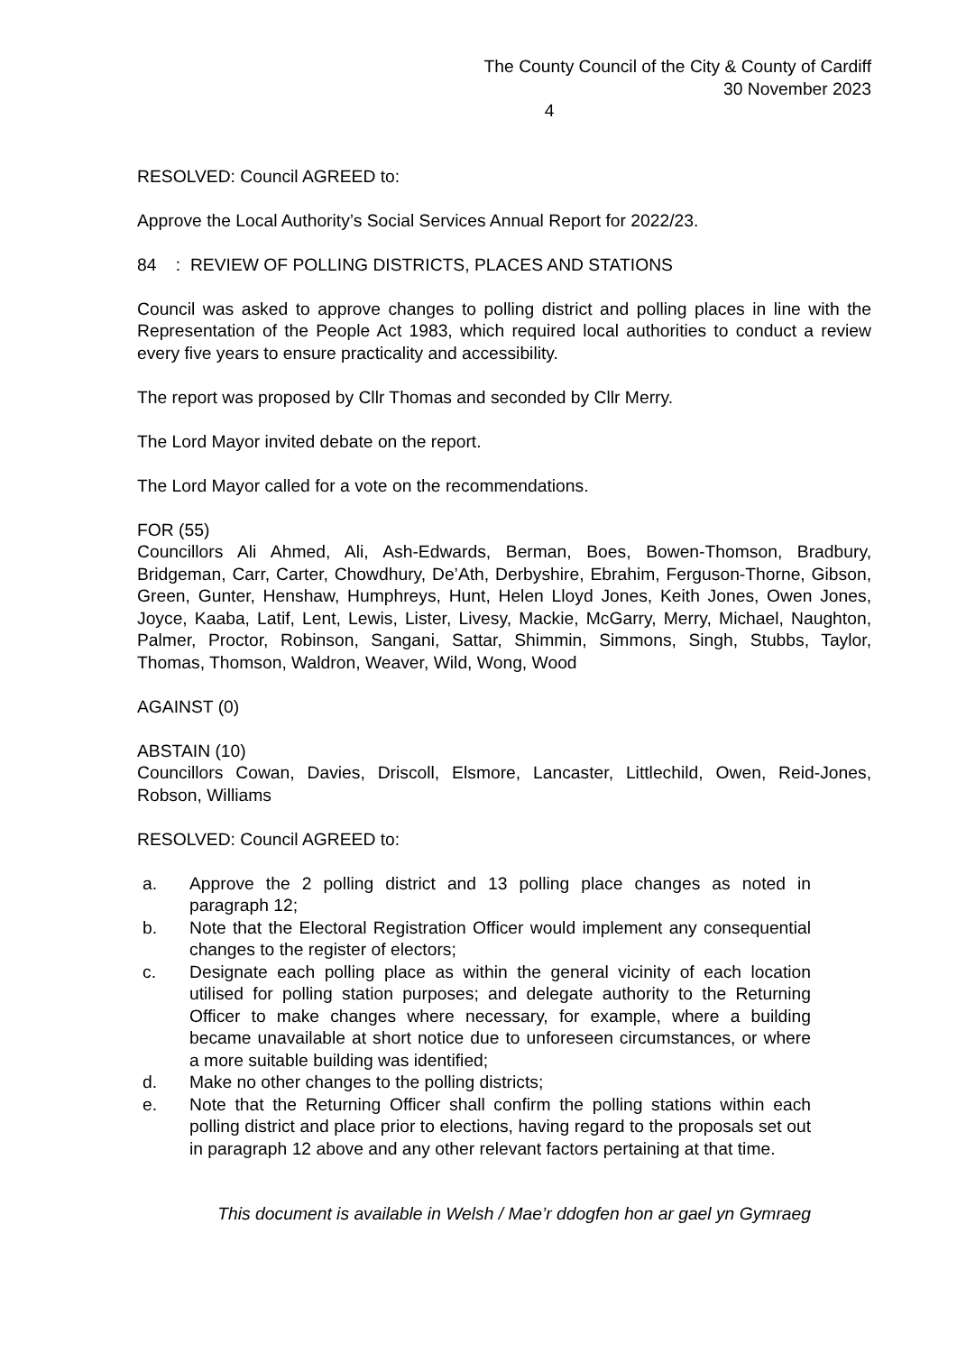The County Council of the City & County of Cardiff
30 November 2023
4
RESOLVED: Council AGREED to:
Approve the Local Authority’s Social Services Annual Report for 2022/23.
84 : REVIEW OF POLLING DISTRICTS, PLACES AND STATIONS
Council was asked to approve changes to polling district and polling places in line with the Representation of the People Act 1983, which required local authorities to conduct a review every five years to ensure practicality and accessibility.
The report was proposed by Cllr Thomas and seconded by Cllr Merry.
The Lord Mayor invited debate on the report.
The Lord Mayor called for a vote on the recommendations.
FOR (55)
Councillors Ali Ahmed, Ali, Ash-Edwards, Berman, Boes, Bowen-Thomson, Bradbury, Bridgeman, Carr, Carter, Chowdhury, De’Ath, Derbyshire, Ebrahim, Ferguson-Thorne, Gibson, Green, Gunter, Henshaw, Humphreys, Hunt, Helen Lloyd Jones, Keith Jones, Owen Jones, Joyce, Kaaba, Latif, Lent, Lewis, Lister, Livesy, Mackie, McGarry, Merry, Michael, Naughton, Palmer, Proctor, Robinson, Sangani, Sattar, Shimmin, Simmons, Singh, Stubbs, Taylor, Thomas, Thomson, Waldron, Weaver, Wild, Wong, Wood
AGAINST (0)
ABSTAIN (10)
Councillors Cowan, Davies, Driscoll, Elsmore, Lancaster, Littlechild, Owen, Reid-Jones, Robson, Williams
RESOLVED: Council AGREED to:
a. Approve the 2 polling district and 13 polling place changes as noted in paragraph 12;
b. Note that the Electoral Registration Officer would implement any consequential changes to the register of electors;
c. Designate each polling place as within the general vicinity of each location utilised for polling station purposes; and delegate authority to the Returning Officer to make changes where necessary, for example, where a building became unavailable at short notice due to unforeseen circumstances, or where a more suitable building was identified;
d. Make no other changes to the polling districts;
e. Note that the Returning Officer shall confirm the polling stations within each polling district and place prior to elections, having regard to the proposals set out in paragraph 12 above and any other relevant factors pertaining at that time.
This document is available in Welsh / Mae’r ddogfen hon ar gael yn Gymraeg